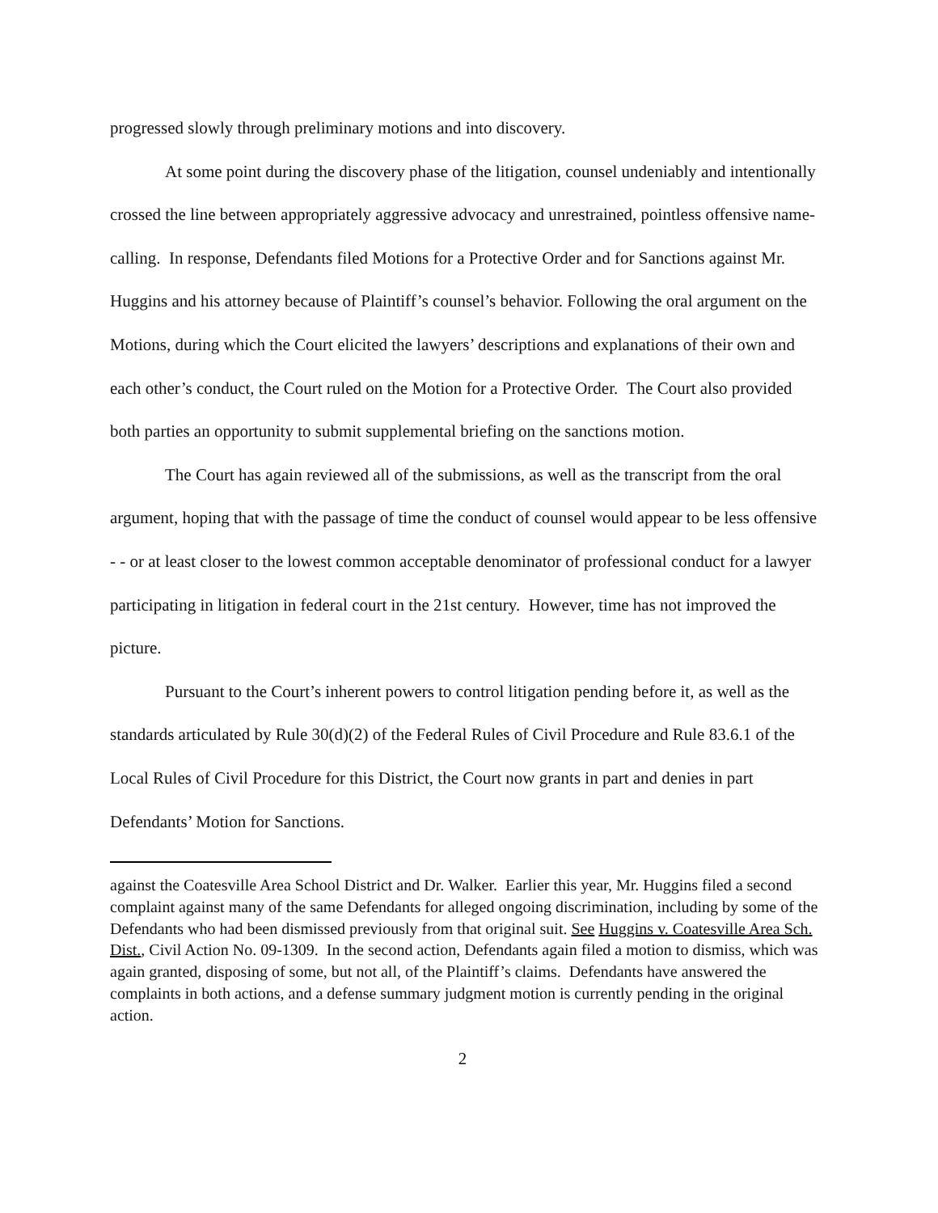progressed slowly through preliminary motions and into discovery.
At some point during the discovery phase of the litigation, counsel undeniably and intentionally crossed the line between appropriately aggressive advocacy and unrestrained, pointless offensive name-calling. In response, Defendants filed Motions for a Protective Order and for Sanctions against Mr. Huggins and his attorney because of Plaintiff’s counsel’s behavior. Following the oral argument on the Motions, during which the Court elicited the lawyers’ descriptions and explanations of their own and each other’s conduct, the Court ruled on the Motion for a Protective Order. The Court also provided both parties an opportunity to submit supplemental briefing on the sanctions motion.
The Court has again reviewed all of the submissions, as well as the transcript from the oral argument, hoping that with the passage of time the conduct of counsel would appear to be less offensive - - or at least closer to the lowest common acceptable denominator of professional conduct for a lawyer participating in litigation in federal court in the 21st century. However, time has not improved the picture.
Pursuant to the Court’s inherent powers to control litigation pending before it, as well as the standards articulated by Rule 30(d)(2) of the Federal Rules of Civil Procedure and Rule 83.6.1 of the Local Rules of Civil Procedure for this District, the Court now grants in part and denies in part Defendants’ Motion for Sanctions.
against the Coatesville Area School District and Dr. Walker. Earlier this year, Mr. Huggins filed a second complaint against many of the same Defendants for alleged ongoing discrimination, including by some of the Defendants who had been dismissed previously from that original suit. See Huggins v. Coatesville Area Sch. Dist., Civil Action No. 09-1309. In the second action, Defendants again filed a motion to dismiss, which was again granted, disposing of some, but not all, of the Plaintiff’s claims. Defendants have answered the complaints in both actions, and a defense summary judgment motion is currently pending in the original action.
2